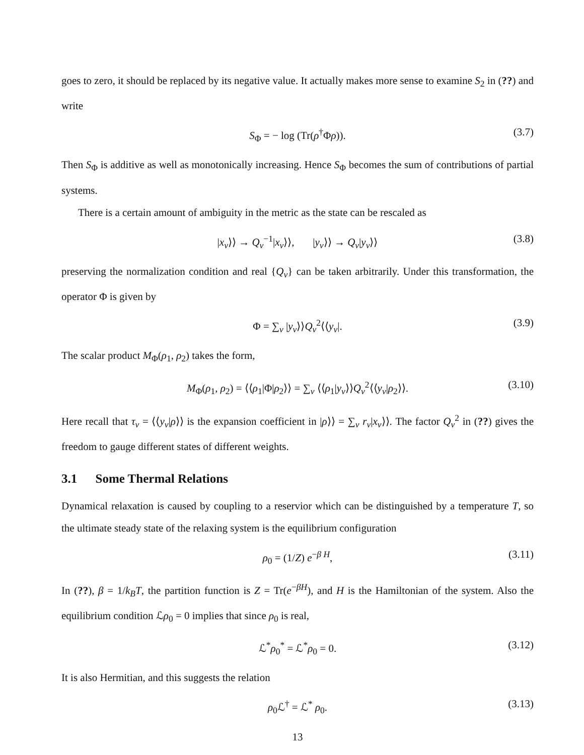goes to zero, it should be replaced by its negative value. It actually makes more sense to examine S<sub>2</sub> in (??) and write
S<sub>Φ</sub> = − log (Tr(ρ<sup>†</sup>Φρ)). (3.7)
Then S<sub>Φ</sub> is additive as well as monotonically increasing. Hence S<sub>Φ</sub> becomes the sum of contributions of partial systems.
There is a certain amount of ambiguity in the metric as the state can be rescaled as
|x<sub>ν</sub>⟩⟩ → Q<sub>ν</sub><sup>−1</sup>|x<sub>ν</sub>⟩⟩, |y<sub>ν</sub>⟩⟩ → Q<sub>ν</sub>|y<sub>ν</sub>⟩⟩ (3.8)
preserving the normalization condition and real {Q<sub>ν</sub>} can be taken arbitrarily. Under this transformation, the operator Φ is given by
Φ = ∑<sub>ν</sub> |y<sub>ν</sub>⟩⟩Q<sub>ν</sub><sup>2</sup>⟨⟨y<sub>ν</sub>|. (3.9)
The scalar product M<sub>Φ</sub>(ρ<sub>1</sub>, ρ<sub>2</sub>) takes the form,
M<sub>Φ</sub>(ρ<sub>1</sub>, ρ<sub>2</sub>) = ⟨⟨ρ<sub>1</sub>|Φ|ρ<sub>2</sub>⟩⟩ = ∑<sub>ν</sub> ⟨⟨ρ<sub>1</sub>|y<sub>ν</sub>⟩⟩Q<sub>ν</sub><sup>2</sup>⟨⟨y<sub>ν</sub>|ρ<sub>2</sub>⟩⟩. (3.10)
Here recall that τ<sub>ν</sub> = ⟨⟨y<sub>ν</sub>|ρ⟩⟩ is the expansion coefficient in |ρ⟩⟩ = ∑<sub>ν</sub> r<sub>ν</sub>|x<sub>ν</sub>⟩⟩. The factor Q<sub>ν</sub><sup>2</sup> in (??) gives the freedom to gauge different states of different weights.
3.1 Some Thermal Relations
Dynamical relaxation is caused by coupling to a reservior which can be distinguished by a temperature T, so the ultimate steady state of the relaxing system is the equilibrium configuration
ρ<sub>0</sub> = (1/Z) e<sup>−β H</sup>, (3.11)
In (??), β = 1/k<sub>B</sub>T, the partition function is Z = Tr(e<sup>−βH</sup>), and H is the Hamiltonian of the system. Also the equilibrium condition ℒρ<sub>0</sub> = 0 implies that since ρ<sub>0</sub> is real,
ℒ<sup>*</sup>ρ<sub>0</sub><sup>*</sup> = ℒ<sup>*</sup>ρ<sub>0</sub> = 0. (3.12)
It is also Hermitian, and this suggests the relation
ρ<sub>0</sub>ℒ<sup>†</sup> = ℒ<sup>*</sup> ρ<sub>0</sub>. (3.13)
13